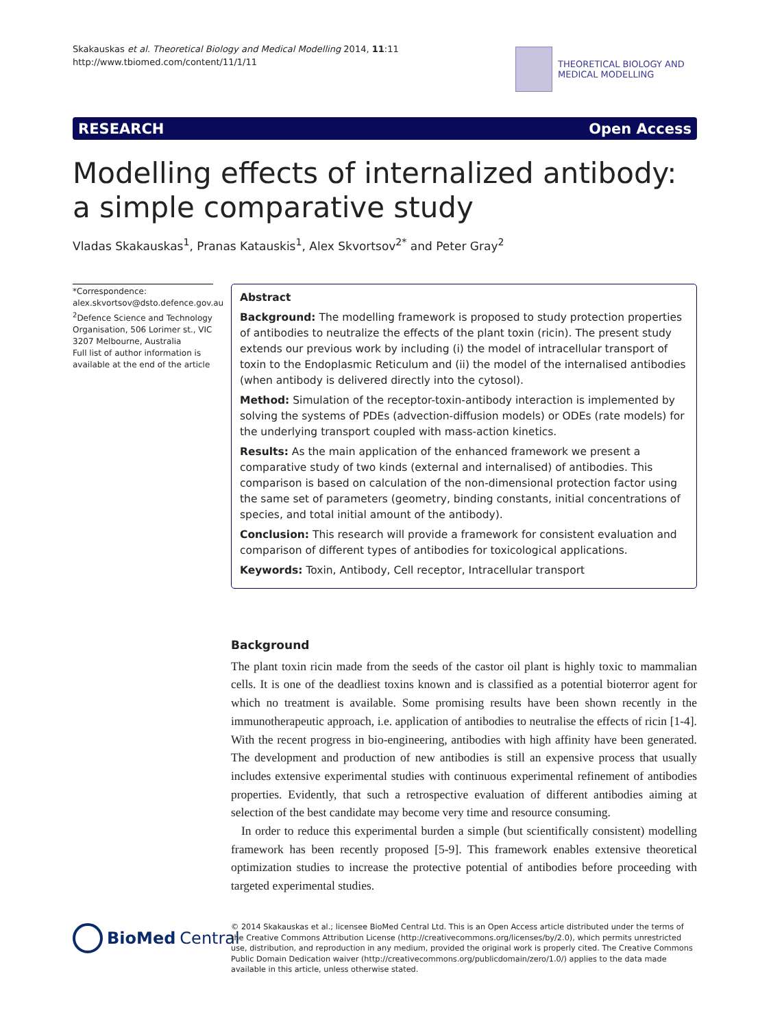Skakauskas et al. Theoretical Biology and Medical Modelling 2014, 11:11
http://www.tbiomed.com/content/11/1/11
THEORETICAL BIOLOGY AND
MEDICAL MODELLING
RESEARCH Open Access
Modelling effects of internalized antibody:
a simple comparative study
Vladas Skakauskas<sup>1</sup>, Pranas Katauskis<sup>1</sup>, Alex Skvortsov<sup>2*</sup> and Peter Gray<sup>2</sup>
*Correspondence:
alex.skvortsov@dsto.defence.gov.au
<sup>2</sup> Defence Science and Technology Organisation, 506 Lorimer st., VIC 3207 Melbourne, Australia
Full list of author information is available at the end of the article
Abstract
Background: The modelling framework is proposed to study protection properties of antibodies to neutralize the effects of the plant toxin (ricin). The present study extends our previous work by including (i) the model of intracellular transport of toxin to the Endoplasmic Reticulum and (ii) the model of the internalised antibodies (when antibody is delivered directly into the cytosol).
Method: Simulation of the receptor-toxin-antibody interaction is implemented by solving the systems of PDEs (advection-diffusion models) or ODEs (rate models) for the underlying transport coupled with mass-action kinetics.
Results: As the main application of the enhanced framework we present a comparative study of two kinds (external and internalised) of antibodies. This comparison is based on calculation of the non-dimensional protection factor using the same set of parameters (geometry, binding constants, initial concentrations of species, and total initial amount of the antibody).
Conclusion: This research will provide a framework for consistent evaluation and comparison of different types of antibodies for toxicological applications.
Keywords: Toxin, Antibody, Cell receptor, Intracellular transport
Background
The plant toxin ricin made from the seeds of the castor oil plant is highly toxic to mammalian cells. It is one of the deadliest toxins known and is classified as a potential bioterror agent for which no treatment is available. Some promising results have been shown recently in the immunotherapeutic approach, i.e. application of antibodies to neutralise the effects of ricin [1-4]. With the recent progress in bio-engineering, antibodies with high affinity have been generated. The development and production of new antibodies is still an expensive process that usually includes extensive experimental studies with continuous experimental refinement of antibodies properties. Evidently, that such a retrospective evaluation of different antibodies aiming at selection of the best candidate may become very time and resource consuming.
In order to reduce this experimental burden a simple (but scientifically consistent) modelling framework has been recently proposed [5-9]. This framework enables extensive theoretical optimization studies to increase the protective potential of antibodies before proceeding with targeted experimental studies.
BioMed Central
© 2014 Skakauskas et al.; licensee BioMed Central Ltd. This is an Open Access article distributed under the terms of the Creative Commons Attribution License (http://creativecommons.org/licenses/by/2.0), which permits unrestricted use, distribution, and reproduction in any medium, provided the original work is properly cited. The Creative Commons Public Domain Dedication waiver (http://creativecommons.org/publicdomain/zero/1.0/) applies to the data made available in this article, unless otherwise stated.